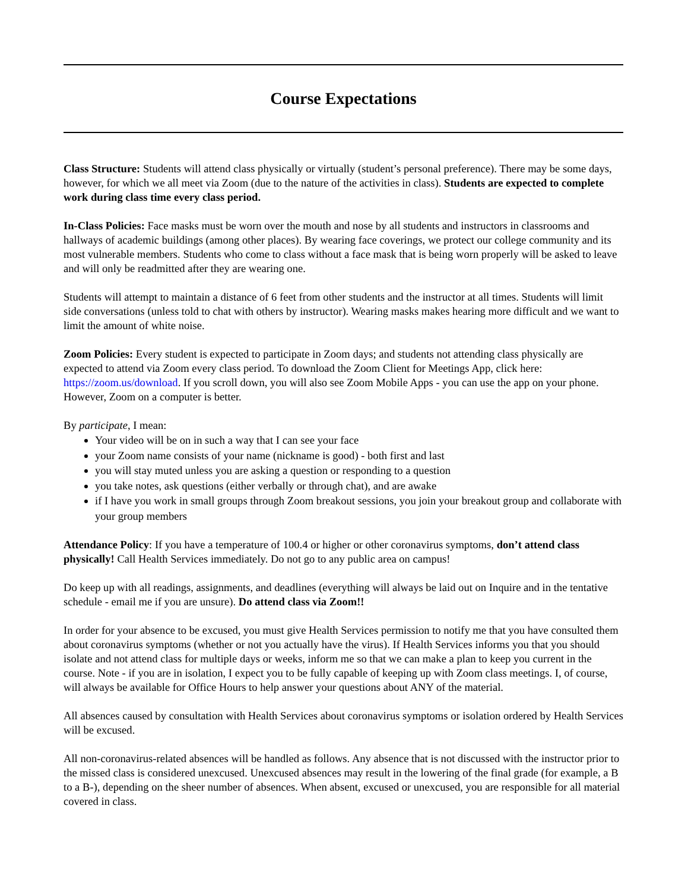Course Expectations
Class Structure: Students will attend class physically or virtually (student’s personal preference). There may be some days, however, for which we all meet via Zoom (due to the nature of the activities in class). Students are expected to complete work during class time every class period.
In-Class Policies: Face masks must be worn over the mouth and nose by all students and instructors in classrooms and hallways of academic buildings (among other places). By wearing face coverings, we protect our college community and its most vulnerable members. Students who come to class without a face mask that is being worn properly will be asked to leave and will only be readmitted after they are wearing one.
Students will attempt to maintain a distance of 6 feet from other students and the instructor at all times. Students will limit side conversations (unless told to chat with others by instructor). Wearing masks makes hearing more difficult and we want to limit the amount of white noise.
Zoom Policies: Every student is expected to participate in Zoom days; and students not attending class physically are expected to attend via Zoom every class period. To download the Zoom Client for Meetings App, click here: https://zoom.us/download. If you scroll down, you will also see Zoom Mobile Apps - you can use the app on your phone. However, Zoom on a computer is better.
By participate, I mean:
Your video will be on in such a way that I can see your face
your Zoom name consists of your name (nickname is good) - both first and last
you will stay muted unless you are asking a question or responding to a question
you take notes, ask questions (either verbally or through chat), and are awake
if I have you work in small groups through Zoom breakout sessions, you join your breakout group and collaborate with your group members
Attendance Policy: If you have a temperature of 100.4 or higher or other coronavirus symptoms, don’t attend class physically! Call Health Services immediately. Do not go to any public area on campus!
Do keep up with all readings, assignments, and deadlines (everything will always be laid out on Inquire and in the tentative schedule - email me if you are unsure). Do attend class via Zoom!!
In order for your absence to be excused, you must give Health Services permission to notify me that you have consulted them about coronavirus symptoms (whether or not you actually have the virus). If Health Services informs you that you should isolate and not attend class for multiple days or weeks, inform me so that we can make a plan to keep you current in the course. Note - if you are in isolation, I expect you to be fully capable of keeping up with Zoom class meetings. I, of course, will always be available for Office Hours to help answer your questions about ANY of the material.
All absences caused by consultation with Health Services about coronavirus symptoms or isolation ordered by Health Services will be excused.
All non-coronavirus-related absences will be handled as follows. Any absence that is not discussed with the instructor prior to the missed class is considered unexcused. Unexcused absences may result in the lowering of the final grade (for example, a B to a B-), depending on the sheer number of absences. When absent, excused or unexcused, you are responsible for all material covered in class.